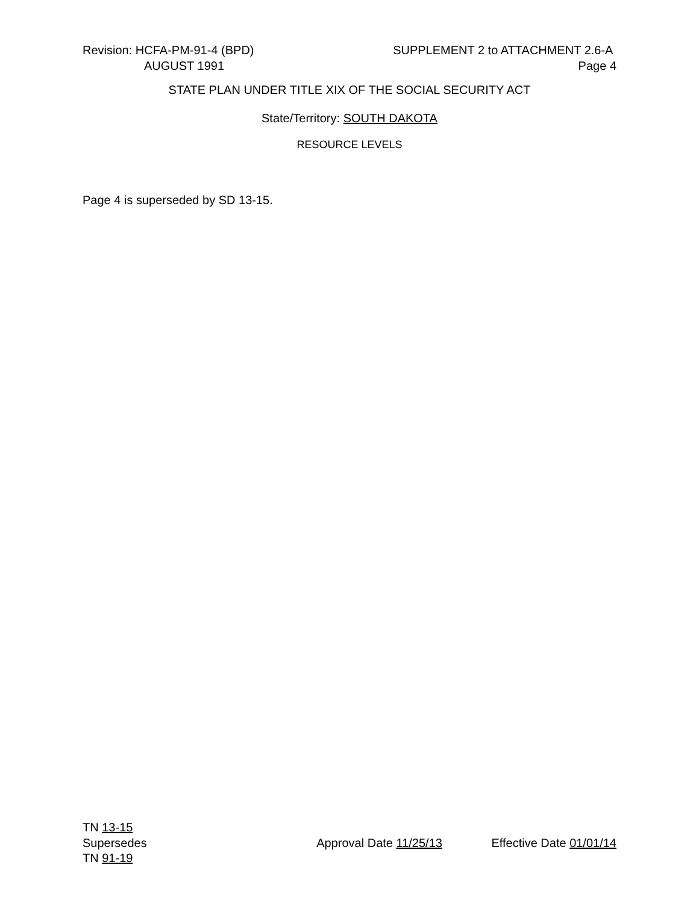Revision: HCFA-PM-91-4 (BPD) SUPPLEMENT 2 to ATTACHMENT 2.6-A
AUGUST 1991 Page 4
STATE PLAN UNDER TITLE XIX OF THE SOCIAL SECURITY ACT
State/Territory: SOUTH DAKOTA
RESOURCE LEVELS
Page 4 is superseded by SD 13-15.
TN 13-15
Supersedes Approval Date 11/25/13 Effective Date 01/01/14
TN 91-19